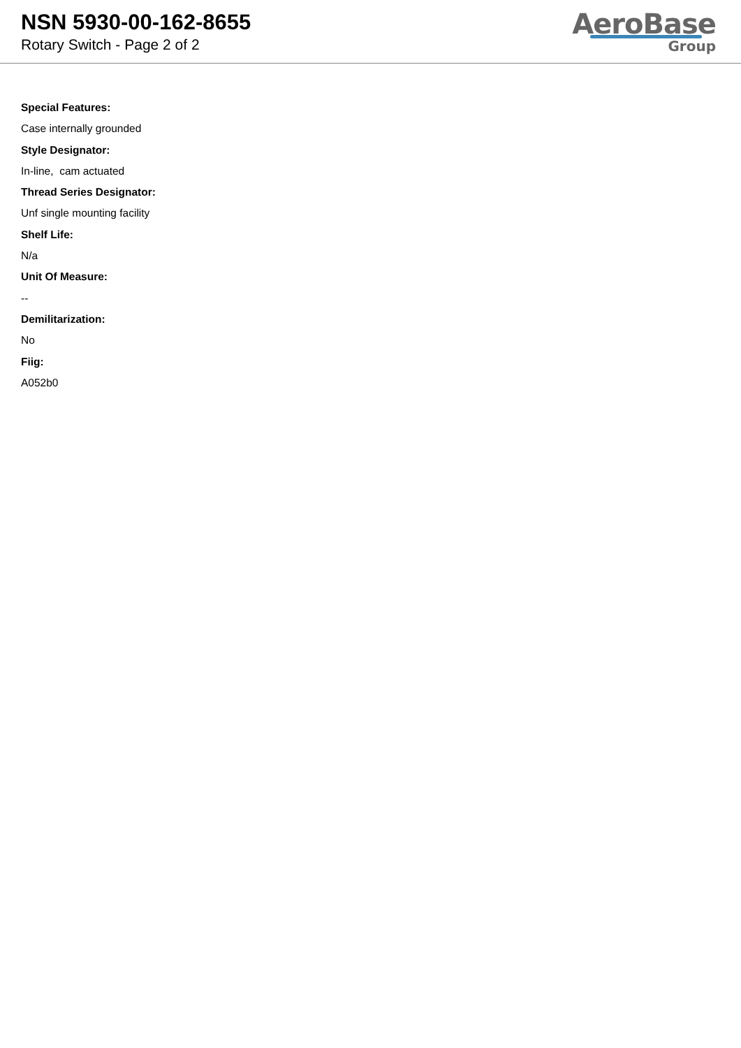NSN 5930-00-162-8655
Rotary Switch - Page 2 of 2
AeroBase
Group
Special Features:
Case internally grounded
Style Designator:
In-line, cam actuated
Thread Series Designator:
Unf single mounting facility
Shelf Life:
N/a
Unit Of Measure:
--
Demilitarization:
No
Fiig:
A052b0